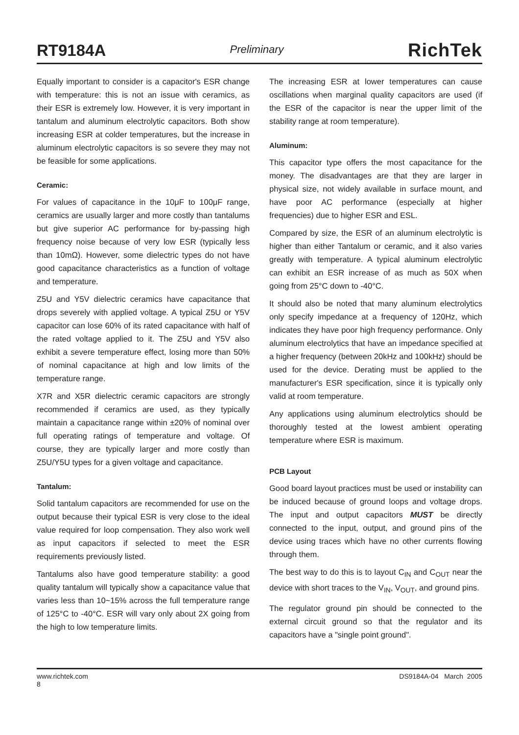RT9184A Preliminary RichTek
Equally important to consider is a capacitor's ESR change with temperature: this is not an issue with ceramics, as their ESR is extremely low. However, it is very important in tantalum and aluminum electrolytic capacitors. Both show increasing ESR at colder temperatures, but the increase in aluminum electrolytic capacitors is so severe they may not be feasible for some applications.
Ceramic:
For values of capacitance in the 10μF to 100μF range, ceramics are usually larger and more costly than tantalums but give superior AC performance for by-passing high frequency noise because of very low ESR (typically less than 10mΩ). However, some dielectric types do not have good capacitance characteristics as a function of voltage and temperature.
Z5U and Y5V dielectric ceramics have capacitance that drops severely with applied voltage. A typical Z5U or Y5V capacitor can lose 60% of its rated capacitance with half of the rated voltage applied to it. The Z5U and Y5V also exhibit a severe temperature effect, losing more than 50% of nominal capacitance at high and low limits of the temperature range.
X7R and X5R dielectric ceramic capacitors are strongly recommended if ceramics are used, as they typically maintain a capacitance range within ±20% of nominal over full operating ratings of temperature and voltage. Of course, they are typically larger and more costly than Z5U/Y5U types for a given voltage and capacitance.
Tantalum:
Solid tantalum capacitors are recommended for use on the output because their typical ESR is very close to the ideal value required for loop compensation. They also work well as input capacitors if selected to meet the ESR requirements previously listed.
Tantalums also have good temperature stability: a good quality tantalum will typically show a capacitance value that varies less than 10~15% across the full temperature range of 125°C to -40°C. ESR will vary only about 2X going from the high to low temperature limits.
The increasing ESR at lower temperatures can cause oscillations when marginal quality capacitors are used (if the ESR of the capacitor is near the upper limit of the stability range at room temperature).
Aluminum:
This capacitor type offers the most capacitance for the money. The disadvantages are that they are larger in physical size, not widely available in surface mount, and have poor AC performance (especially at higher frequencies) due to higher ESR and ESL.
Compared by size, the ESR of an aluminum electrolytic is higher than either Tantalum or ceramic, and it also varies greatly with temperature. A typical aluminum electrolytic can exhibit an ESR increase of as much as 50X when going from 25°C down to -40°C.
It should also be noted that many aluminum electrolytics only specify impedance at a frequency of 120Hz, which indicates they have poor high frequency performance. Only aluminum electrolytics that have an impedance specified at a higher frequency (between 20kHz and 100kHz) should be used for the device. Derating must be applied to the manufacturer's ESR specification, since it is typically only valid at room temperature.
Any applications using aluminum electrolytics should be thoroughly tested at the lowest ambient operating temperature where ESR is maximum.
PCB Layout
Good board layout practices must be used or instability can be induced because of ground loops and voltage drops. The input and output capacitors MUST be directly connected to the input, output, and ground pins of the device using traces which have no other currents flowing through them.
The best way to do this is to layout C<sub>IN</sub> and C<sub>OUT</sub> near the device with short traces to the V<sub>IN</sub>, V<sub>OUT</sub>, and ground pins.
The regulator ground pin should be connected to the external circuit ground so that the regulator and its capacitors have a "single point ground".
www.richtek.com
8 DS9184A-04 March 2005